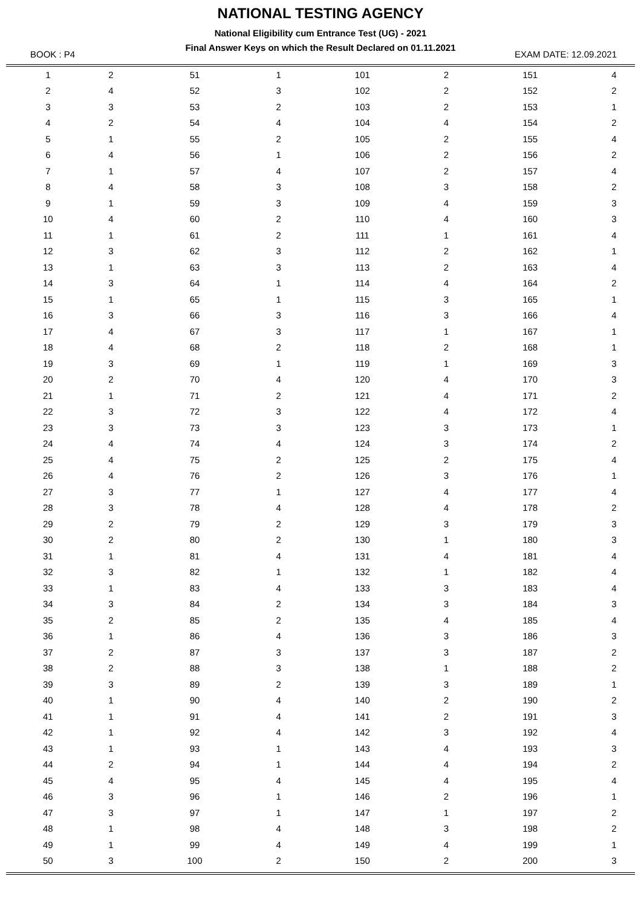NATIONAL TESTING AGENCY
National Eligibility cum Entrance Test (UG) - 2021
Final Answer Keys on which the Result Declared on 01.11.2021
BOOK : P4 EXAM DATE: 12.09.2021
| 1 | 2 | 51 | 1 | 101 | 2 | 151 | 4 |
| 2 | 4 | 52 | 3 | 102 | 2 | 152 | 2 |
| 3 | 3 | 53 | 2 | 103 | 2 | 153 | 1 |
| 4 | 2 | 54 | 4 | 104 | 4 | 154 | 2 |
| 5 | 1 | 55 | 2 | 105 | 2 | 155 | 4 |
| 6 | 4 | 56 | 1 | 106 | 2 | 156 | 2 |
| 7 | 1 | 57 | 4 | 107 | 2 | 157 | 4 |
| 8 | 4 | 58 | 3 | 108 | 3 | 158 | 2 |
| 9 | 1 | 59 | 3 | 109 | 4 | 159 | 3 |
| 10 | 4 | 60 | 2 | 110 | 4 | 160 | 3 |
| 11 | 1 | 61 | 2 | 111 | 1 | 161 | 4 |
| 12 | 3 | 62 | 3 | 112 | 2 | 162 | 1 |
| 13 | 1 | 63 | 3 | 113 | 2 | 163 | 4 |
| 14 | 3 | 64 | 1 | 114 | 4 | 164 | 2 |
| 15 | 1 | 65 | 1 | 115 | 3 | 165 | 1 |
| 16 | 3 | 66 | 3 | 116 | 3 | 166 | 4 |
| 17 | 4 | 67 | 3 | 117 | 1 | 167 | 1 |
| 18 | 4 | 68 | 2 | 118 | 2 | 168 | 1 |
| 19 | 3 | 69 | 1 | 119 | 1 | 169 | 3 |
| 20 | 2 | 70 | 4 | 120 | 4 | 170 | 3 |
| 21 | 1 | 71 | 2 | 121 | 4 | 171 | 2 |
| 22 | 3 | 72 | 3 | 122 | 4 | 172 | 4 |
| 23 | 3 | 73 | 3 | 123 | 3 | 173 | 1 |
| 24 | 4 | 74 | 4 | 124 | 3 | 174 | 2 |
| 25 | 4 | 75 | 2 | 125 | 2 | 175 | 4 |
| 26 | 4 | 76 | 2 | 126 | 3 | 176 | 1 |
| 27 | 3 | 77 | 1 | 127 | 4 | 177 | 4 |
| 28 | 3 | 78 | 4 | 128 | 4 | 178 | 2 |
| 29 | 2 | 79 | 2 | 129 | 3 | 179 | 3 |
| 30 | 2 | 80 | 2 | 130 | 1 | 180 | 3 |
| 31 | 1 | 81 | 4 | 131 | 4 | 181 | 4 |
| 32 | 3 | 82 | 1 | 132 | 1 | 182 | 4 |
| 33 | 1 | 83 | 4 | 133 | 3 | 183 | 4 |
| 34 | 3 | 84 | 2 | 134 | 3 | 184 | 3 |
| 35 | 2 | 85 | 2 | 135 | 4 | 185 | 4 |
| 36 | 1 | 86 | 4 | 136 | 3 | 186 | 3 |
| 37 | 2 | 87 | 3 | 137 | 3 | 187 | 2 |
| 38 | 2 | 88 | 3 | 138 | 1 | 188 | 2 |
| 39 | 3 | 89 | 2 | 139 | 3 | 189 | 1 |
| 40 | 1 | 90 | 4 | 140 | 2 | 190 | 2 |
| 41 | 1 | 91 | 4 | 141 | 2 | 191 | 3 |
| 42 | 1 | 92 | 4 | 142 | 3 | 192 | 4 |
| 43 | 1 | 93 | 1 | 143 | 4 | 193 | 3 |
| 44 | 2 | 94 | 1 | 144 | 4 | 194 | 2 |
| 45 | 4 | 95 | 4 | 145 | 4 | 195 | 4 |
| 46 | 3 | 96 | 1 | 146 | 2 | 196 | 1 |
| 47 | 3 | 97 | 1 | 147 | 1 | 197 | 2 |
| 48 | 1 | 98 | 4 | 148 | 3 | 198 | 2 |
| 49 | 1 | 99 | 4 | 149 | 4 | 199 | 1 |
| 50 | 3 | 100 | 2 | 150 | 2 | 200 | 3 |